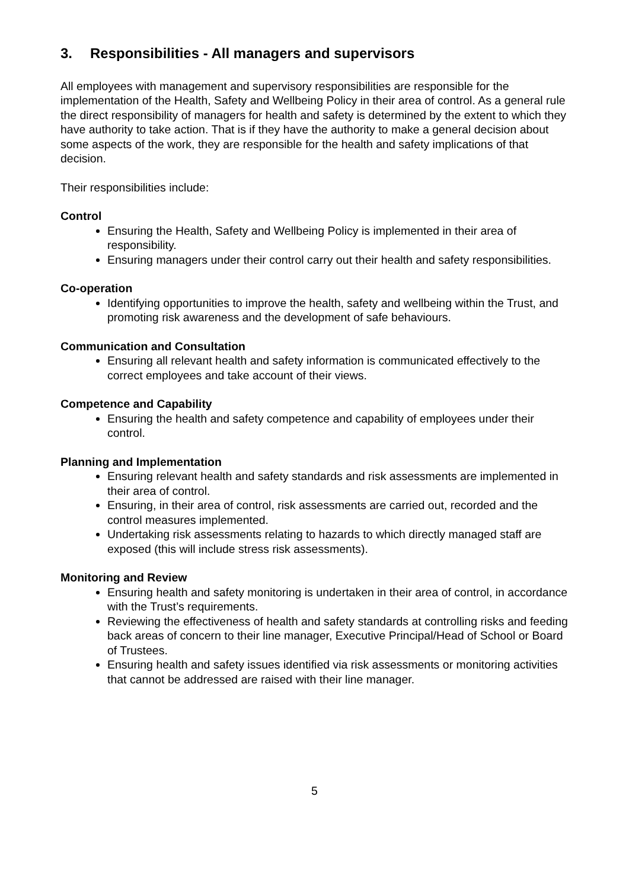3. Responsibilities - All managers and supervisors
All employees with management and supervisory responsibilities are responsible for the implementation of the Health, Safety and Wellbeing Policy in their area of control. As a general rule the direct responsibility of managers for health and safety is determined by the extent to which they have authority to take action. That is if they have the authority to make a general decision about some aspects of the work, they are responsible for the health and safety implications of that decision.
Their responsibilities include:
Control
Ensuring the Health, Safety and Wellbeing Policy is implemented in their area of responsibility.
Ensuring managers under their control carry out their health and safety responsibilities.
Co-operation
Identifying opportunities to improve the health, safety and wellbeing within the Trust, and promoting risk awareness and the development of safe behaviours.
Communication and Consultation
Ensuring all relevant health and safety information is communicated effectively to the correct employees and take account of their views.
Competence and Capability
Ensuring the health and safety competence and capability of employees under their control.
Planning and Implementation
Ensuring relevant health and safety standards and risk assessments are implemented in their area of control.
Ensuring, in their area of control, risk assessments are carried out, recorded and the control measures implemented.
Undertaking risk assessments relating to hazards to which directly managed staff are exposed (this will include stress risk assessments).
Monitoring and Review
Ensuring health and safety monitoring is undertaken in their area of control, in accordance with the Trust’s requirements.
Reviewing the effectiveness of health and safety standards at controlling risks and feeding back areas of concern to their line manager, Executive Principal/Head of School or Board of Trustees.
Ensuring health and safety issues identified via risk assessments or monitoring activities that cannot be addressed are raised with their line manager.
5